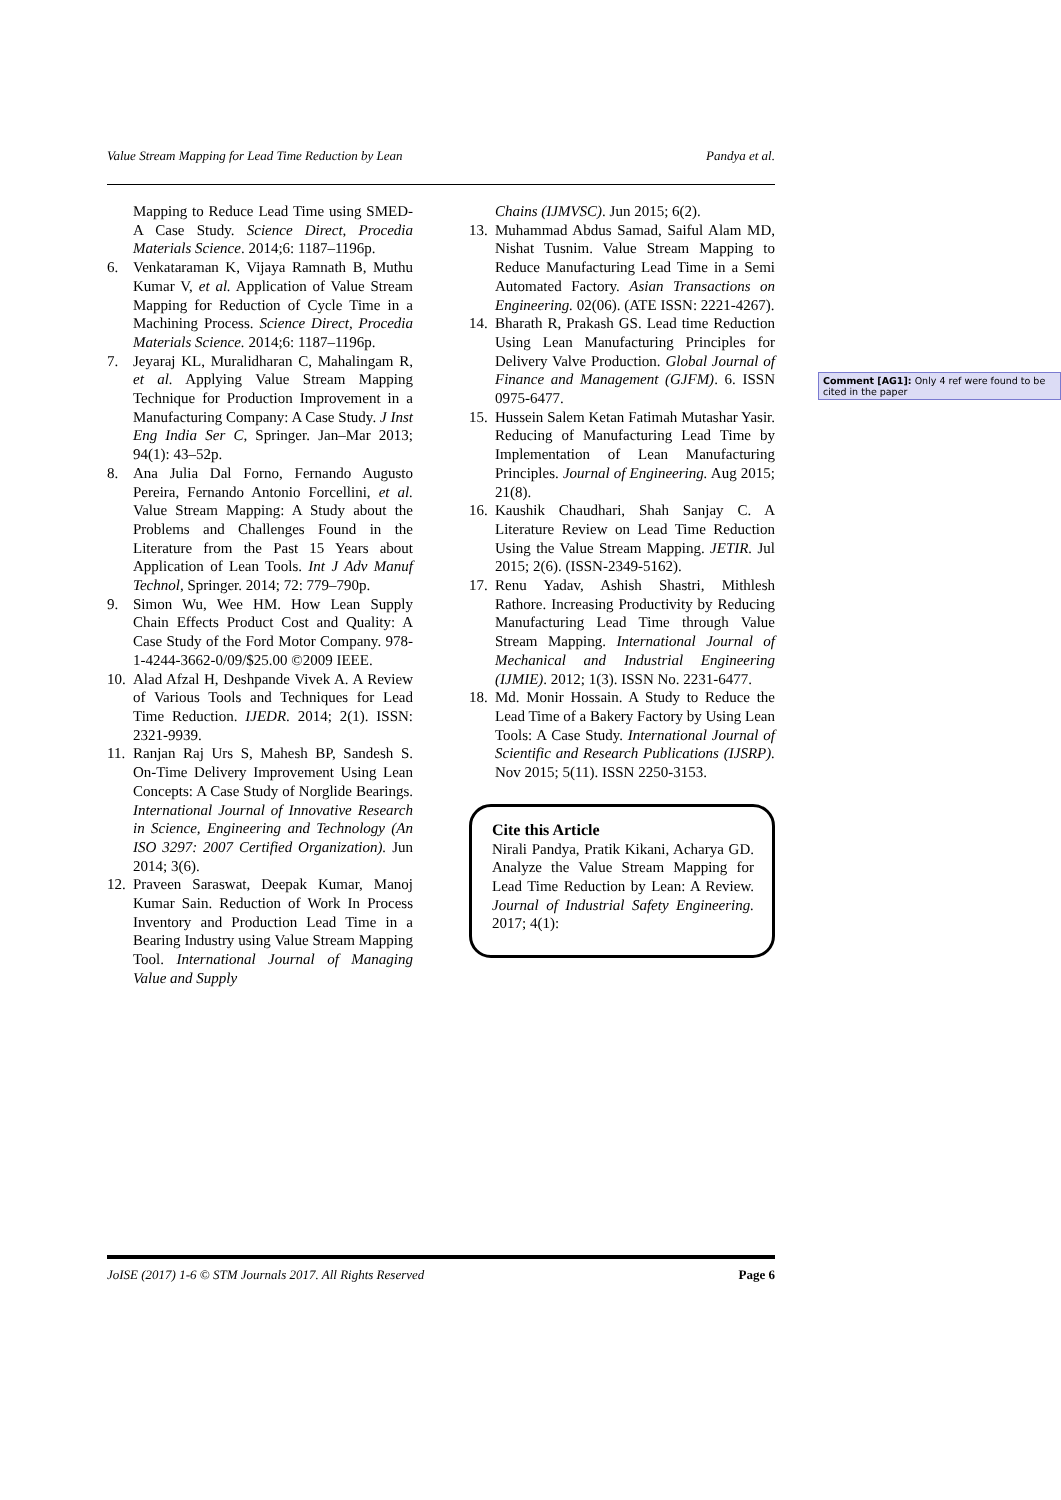Value Stream Mapping for Lead Time Reduction by Lean Pandya et al.
Mapping to Reduce Lead Time using SMED-A Case Study. Science Direct, Procedia Materials Science. 2014;6: 1187–1196p.
6. Venkataraman K, Vijaya Ramnath B, Muthu Kumar V, et al. Application of Value Stream Mapping for Reduction of Cycle Time in a Machining Process. Science Direct, Procedia Materials Science. 2014;6: 1187–1196p.
7. Jeyaraj KL, Muralidharan C, Mahalingam R, et al. Applying Value Stream Mapping Technique for Production Improvement in a Manufacturing Company: A Case Study. J Inst Eng India Ser C, Springer. Jan–Mar 2013; 94(1): 43–52p.
8. Ana Julia Dal Forno, Fernando Augusto Pereira, Fernando Antonio Forcellini, et al. Value Stream Mapping: A Study about the Problems and Challenges Found in the Literature from the Past 15 Years about Application of Lean Tools. Int J Adv Manuf Technol, Springer. 2014; 72: 779–790p.
9. Simon Wu, Wee HM. How Lean Supply Chain Effects Product Cost and Quality: A Case Study of the Ford Motor Company. 978-1-4244-3662-0/09/$25.00 ©2009 IEEE.
10. Alad Afzal H, Deshpande Vivek A. A Review of Various Tools and Techniques for Lead Time Reduction. IJEDR. 2014; 2(1). ISSN: 2321-9939.
11. Ranjan Raj Urs S, Mahesh BP, Sandesh S. On-Time Delivery Improvement Using Lean Concepts: A Case Study of Norglide Bearings. International Journal of Innovative Research in Science, Engineering and Technology (An ISO 3297: 2007 Certified Organization). Jun 2014; 3(6).
12. Praveen Saraswat, Deepak Kumar, Manoj Kumar Sain. Reduction of Work In Process Inventory and Production Lead Time in a Bearing Industry using Value Stream Mapping Tool. International Journal of Managing Value and Supply
Chains (IJMVSC). Jun 2015; 6(2).
13. Muhammad Abdus Samad, Saiful Alam MD, Nishat Tusnim. Value Stream Mapping to Reduce Manufacturing Lead Time in a Semi Automated Factory. Asian Transactions on Engineering. 02(06). (ATE ISSN: 2221-4267).
14. Bharath R, Prakash GS. Lead time Reduction Using Lean Manufacturing Principles for Delivery Valve Production. Global Journal of Finance and Management (GJFM). 6. ISSN 0975-6477.
15. Hussein Salem Ketan Fatimah Mutashar Yasir. Reducing of Manufacturing Lead Time by Implementation of Lean Manufacturing Principles. Journal of Engineering. Aug 2015; 21(8).
16. Kaushik Chaudhari, Shah Sanjay C. A Literature Review on Lead Time Reduction Using the Value Stream Mapping. JETIR. Jul 2015; 2(6). (ISSN-2349-5162).
17. Renu Yadav, Ashish Shastri, Mithlesh Rathore. Increasing Productivity by Reducing Manufacturing Lead Time through Value Stream Mapping. International Journal of Mechanical and Industrial Engineering (IJMIE). 2012; 1(3). ISSN No. 2231-6477.
18. Md. Monir Hossain. A Study to Reduce the Lead Time of a Bakery Factory by Using Lean Tools: A Case Study. International Journal of Scientific and Research Publications (IJSRP). Nov 2015; 5(11). ISSN 2250-3153.
Cite this Article
Nirali Pandya, Pratik Kikani, Acharya GD. Analyze the Value Stream Mapping for Lead Time Reduction by Lean: A Review. Journal of Industrial Safety Engineering. 2017; 4(1):
Comment [AG1]: Only 4 ref were found to be cited in the paper
JoISE (2017) 1-6 © STM Journals 2017. All Rights Reserved Page 6